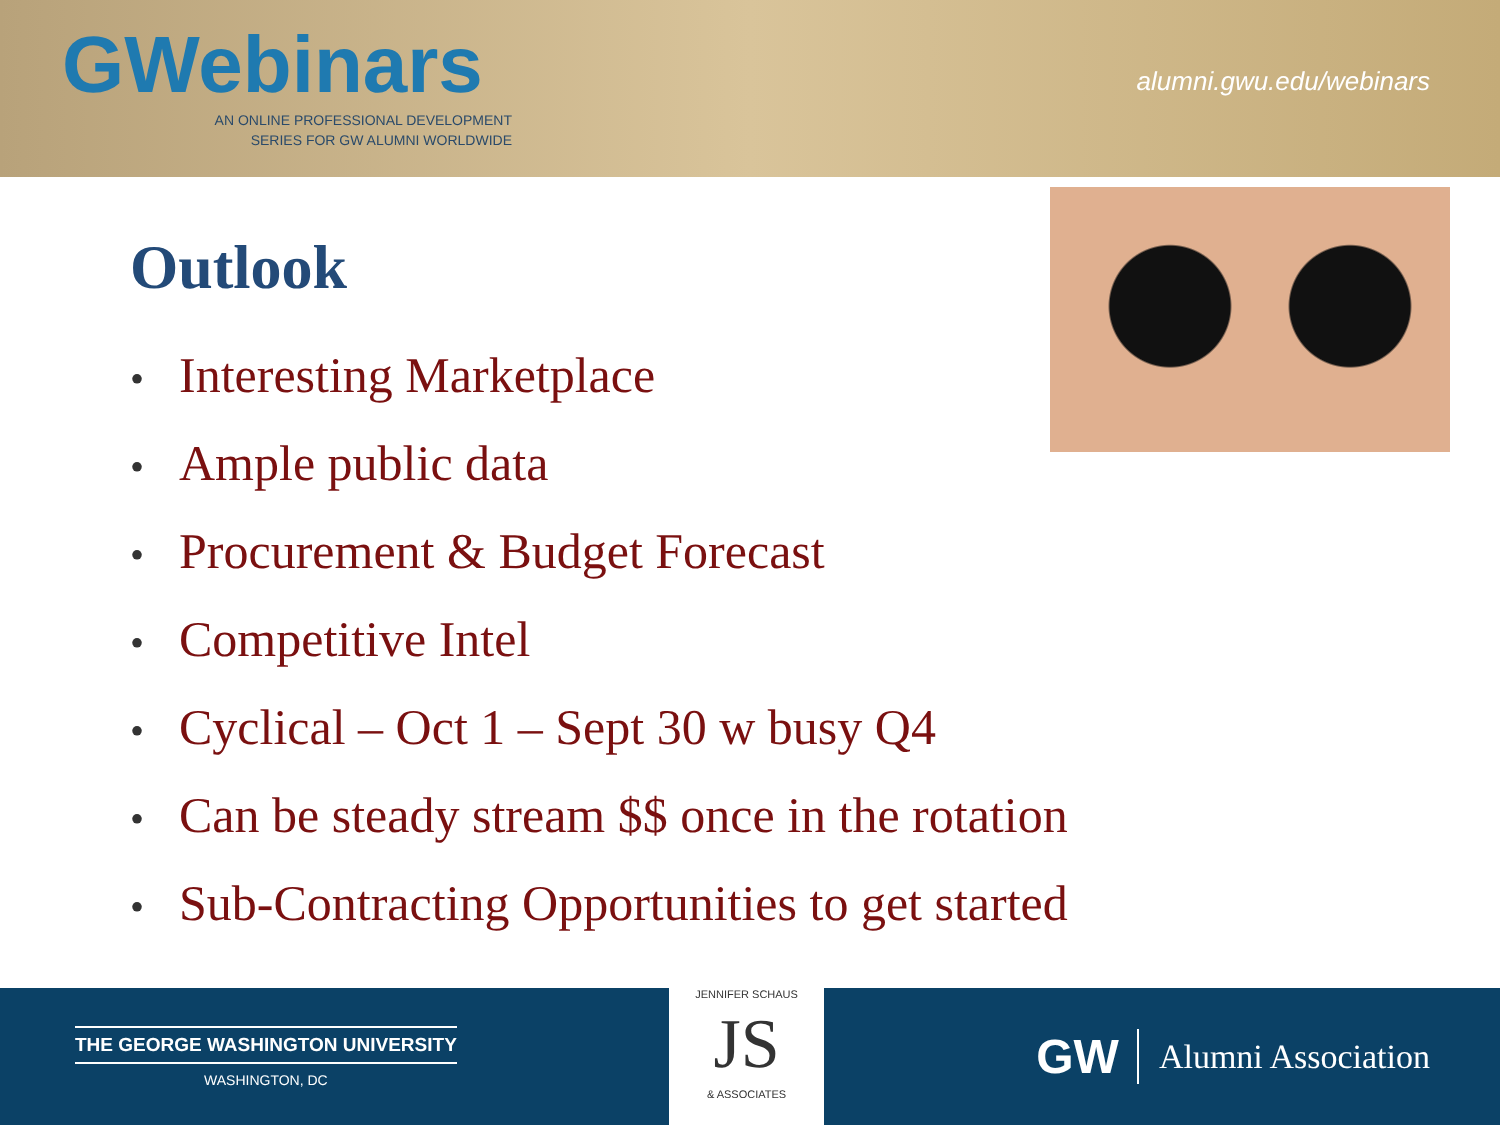GWebinars
AN ONLINE PROFESSIONAL DEVELOPMENT
SERIES FOR GW ALUMNI WORLDWIDE
alumni.gwu.edu/webinars
Outlook
• Interesting Marketplace
• Ample public data
• Procurement & Budget Forecast
• Competitive Intel
• Cyclical – Oct 1 – Sept 30 w busy Q4
• Can be steady stream $$ once in the rotation
• Sub-Contracting Opportunities to get started
THE GEORGE WASHINGTON UNIVERSITY
WASHINGTON, DC
JENNIFER SCHAUS
JS
& ASSOCIATES
GW Alumni Association